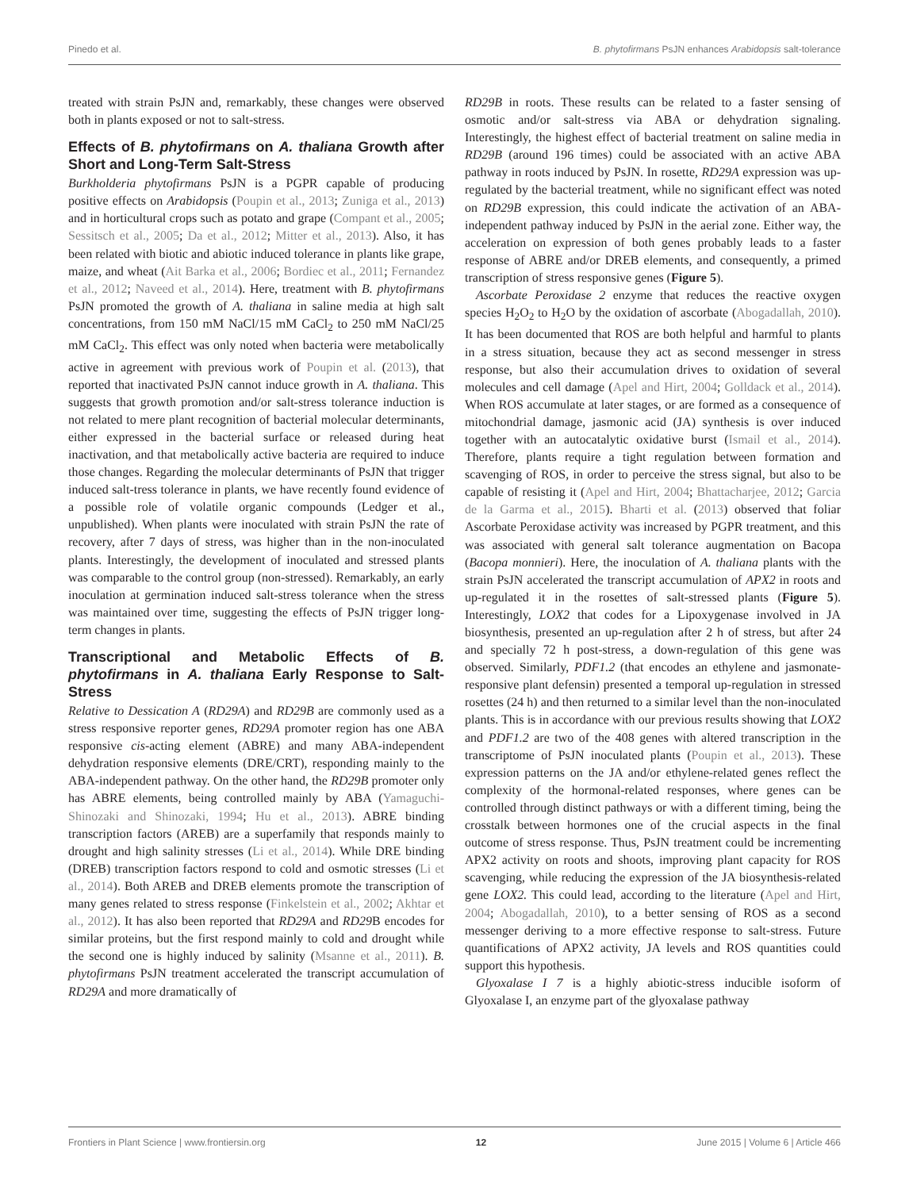Pinedo et al. B. phytofirmans PsJN enhances Arabidopsis salt-tolerance
treated with strain PsJN and, remarkably, these changes were observed both in plants exposed or not to salt-stress.
Effects of B. phytofirmans on A. thaliana Growth after Short and Long-Term Salt-Stress
Burkholderia phytofirmans PsJN is a PGPR capable of producing positive effects on Arabidopsis (Poupin et al., 2013; Zuniga et al., 2013) and in horticultural crops such as potato and grape (Compant et al., 2005; Sessitsch et al., 2005; Da et al., 2012; Mitter et al., 2013). Also, it has been related with biotic and abiotic induced tolerance in plants like grape, maize, and wheat (Ait Barka et al., 2006; Bordiec et al., 2011; Fernandez et al., 2012; Naveed et al., 2014). Here, treatment with B. phytofirmans PsJN promoted the growth of A. thaliana in saline media at high salt concentrations, from 150 mM NaCl/15 mM CaCl<sub>2</sub> to 250 mM NaCl/25 mM CaCl<sub>2</sub>. This effect was only noted when bacteria were metabolically active in agreement with previous work of Poupin et al. (2013), that reported that inactivated PsJN cannot induce growth in A. thaliana. This suggests that growth promotion and/or salt-stress tolerance induction is not related to mere plant recognition of bacterial molecular determinants, either expressed in the bacterial surface or released during heat inactivation, and that metabolically active bacteria are required to induce those changes. Regarding the molecular determinants of PsJN that trigger induced salt-tress tolerance in plants, we have recently found evidence of a possible role of volatile organic compounds (Ledger et al., unpublished). When plants were inoculated with strain PsJN the rate of recovery, after 7 days of stress, was higher than in the non-inoculated plants. Interestingly, the development of inoculated and stressed plants was comparable to the control group (non-stressed). Remarkably, an early inoculation at germination induced salt-stress tolerance when the stress was maintained over time, suggesting the effects of PsJN trigger long-term changes in plants.
Transcriptional and Metabolic Effects of B. phytofirmans in A. thaliana Early Response to Salt-Stress
Relative to Dessication A (RD29A) and RD29B are commonly used as a stress responsive reporter genes, RD29A promoter region has one ABA responsive cis-acting element (ABRE) and many ABA-independent dehydration responsive elements (DRE/CRT), responding mainly to the ABA-independent pathway. On the other hand, the RD29B promoter only has ABRE elements, being controlled mainly by ABA (Yamaguchi-Shinozaki and Shinozaki, 1994; Hu et al., 2013). ABRE binding transcription factors (AREB) are a superfamily that responds mainly to drought and high salinity stresses (Li et al., 2014). While DRE binding (DREB) transcription factors respond to cold and osmotic stresses (Li et al., 2014). Both AREB and DREB elements promote the transcription of many genes related to stress response (Finkelstein et al., 2002; Akhtar et al., 2012). It has also been reported that RD29A and RD29 B encodes for similar proteins, but the first respond mainly to cold and drought while the second one is highly induced by salinity (Msanne et al., 2011). B. phytofirmans PsJN treatment accelerated the transcript accumulation of RD29A and more dramatically of
RD29B in roots. These results can be related to a faster sensing of osmotic and/or salt-stress via ABA or dehydration signaling. Interestingly, the highest effect of bacterial treatment on saline media in RD29B (around 196 times) could be associated with an active ABA pathway in roots induced by PsJN. In rosette, RD29A expression was up-regulated by the bacterial treatment, while no significant effect was noted on RD29B expression, this could indicate the activation of an ABA-independent pathway induced by PsJN in the aerial zone. Either way, the acceleration on expression of both genes probably leads to a faster response of ABRE and/or DREB elements, and consequently, a primed transcription of stress responsive genes (Figure 5).
Ascorbate Peroxidase 2 enzyme that reduces the reactive oxygen species H<sub>2</sub>O<sub>2</sub> to H<sub>2</sub>O by the oxidation of ascorbate (Abogadallah, 2010). It has been documented that ROS are both helpful and harmful to plants in a stress situation, because they act as second messenger in stress response, but also their accumulation drives to oxidation of several molecules and cell damage (Apel and Hirt, 2004; Golldack et al., 2014). When ROS accumulate at later stages, or are formed as a consequence of mitochondrial damage, jasmonic acid (JA) synthesis is over induced together with an autocatalytic oxidative burst (Ismail et al., 2014). Therefore, plants require a tight regulation between formation and scavenging of ROS, in order to perceive the stress signal, but also to be capable of resisting it (Apel and Hirt, 2004; Bhattacharjee, 2012; Garcia de la Garma et al., 2015). Bharti et al. (2013) observed that foliar Ascorbate Peroxidase activity was increased by PGPR treatment, and this was associated with general salt tolerance augmentation on Bacopa (Bacopa monnieri). Here, the inoculation of A. thaliana plants with the strain PsJN accelerated the transcript accumulation of APX2 in roots and up-regulated it in the rosettes of salt-stressed plants (Figure 5). Interestingly, LOX2 that codes for a Lipoxygenase involved in JA biosynthesis, presented an up-regulation after 2 h of stress, but after 24 and specially 72 h post-stress, a down-regulation of this gene was observed. Similarly, PDF1.2 (that encodes an ethylene and jasmonate-responsive plant defensin) presented a temporal up-regulation in stressed rosettes (24 h) and then returned to a similar level than the non-inoculated plants. This is in accordance with our previous results showing that LOX2 and PDF1.2 are two of the 408 genes with altered transcription in the transcriptome of PsJN inoculated plants (Poupin et al., 2013). These expression patterns on the JA and/or ethylene-related genes reflect the complexity of the hormonal-related responses, where genes can be controlled through distinct pathways or with a different timing, being the crosstalk between hormones one of the crucial aspects in the final outcome of stress response. Thus, PsJN treatment could be incrementing APX2 activity on roots and shoots, improving plant capacity for ROS scavenging, while reducing the expression of the JA biosynthesis-related gene LOX2. This could lead, according to the literature (Apel and Hirt, 2004; Abogadallah, 2010), to a better sensing of ROS as a second messenger deriving to a more effective response to salt-stress. Future quantifications of APX2 activity, JA levels and ROS quantities could support this hypothesis.
Glyoxalase I 7 is a highly abiotic-stress inducible isoform of Glyoxalase I, an enzyme part of the glyoxalase pathway
Frontiers in Plant Science | www.frontiersin.org 12 June 2015 | Volume 6 | Article 466